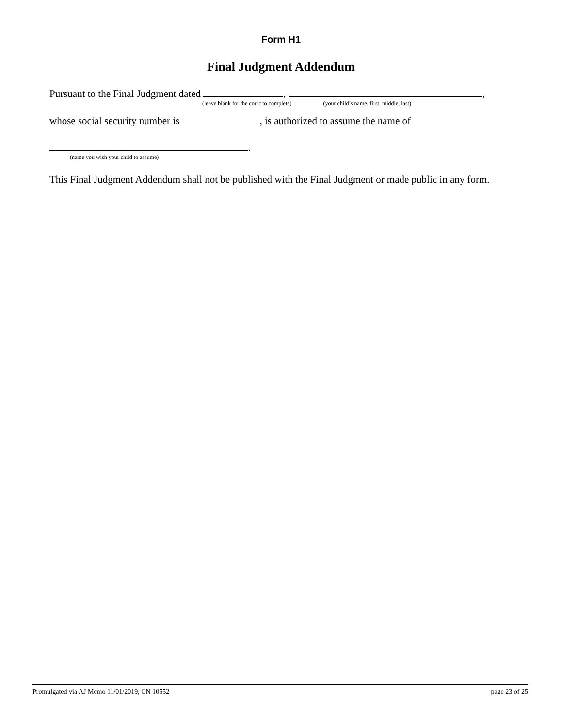Form H1
Final Judgment Addendum
Pursuant to the Final Judgment dated , ,
(leave blank for the court to complete) (your child’s name, first, middle, last)
whose social security number is , is authorized to assume the name of
.
(name you wish your child to assume)
This Final Judgment Addendum shall not be published with the Final Judgment or made public in any form.
Promulgated via AJ Memo 11/01/2019, CN 10552 page 23 of 25